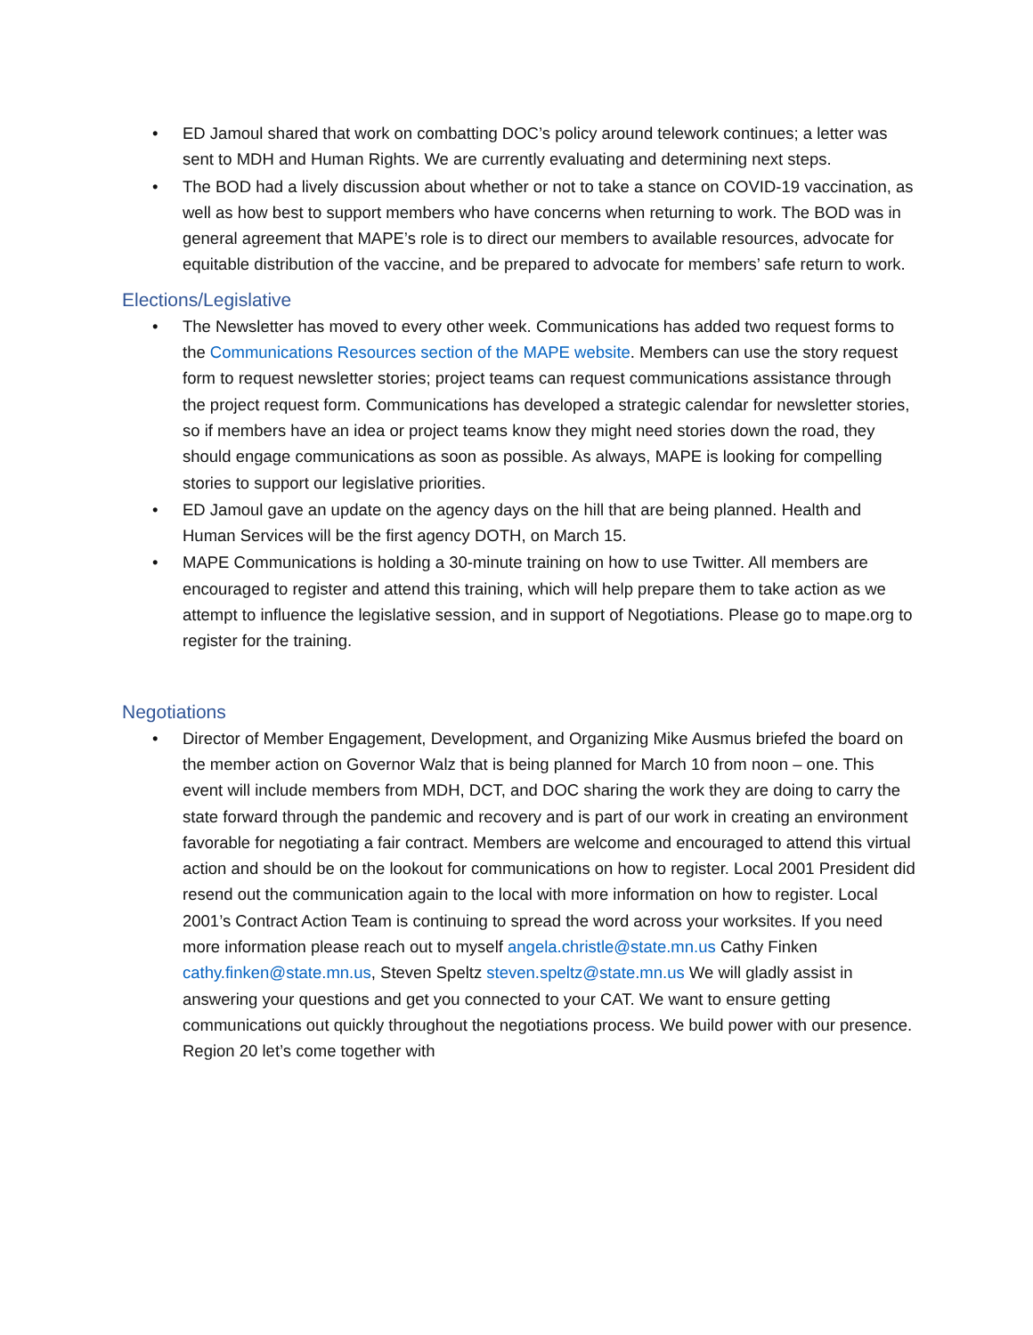• ED Jamoul shared that work on combatting DOC’s policy around telework continues; a letter was sent to MDH and Human Rights. We are currently evaluating and determining next steps.
• The BOD had a lively discussion about whether or not to take a stance on COVID-19 vaccination, as well as how best to support members who have concerns when returning to work. The BOD was in general agreement that MAPE’s role is to direct our members to available resources, advocate for equitable distribution of the vaccine, and be prepared to advocate for members’ safe return to work.
Elections/Legislative
• The Newsletter has moved to every other week. Communications has added two request forms to the Communications Resources section of the MAPE website. Members can use the story request form to request newsletter stories; project teams can request communications assistance through the project request form. Communications has developed a strategic calendar for newsletter stories, so if members have an idea or project teams know they might need stories down the road, they should engage communications as soon as possible. As always, MAPE is looking for compelling stories to support our legislative priorities.
• ED Jamoul gave an update on the agency days on the hill that are being planned. Health and Human Services will be the first agency DOTH, on March 15.
• MAPE Communications is holding a 30-minute training on how to use Twitter. All members are encouraged to register and attend this training, which will help prepare them to take action as we attempt to influence the legislative session, and in support of Negotiations. Please go to mape.org to register for the training.
Negotiations
• Director of Member Engagement, Development, and Organizing Mike Ausmus briefed the board on the member action on Governor Walz that is being planned for March 10 from noon – one. This event will include members from MDH, DCT, and DOC sharing the work they are doing to carry the state forward through the pandemic and recovery and is part of our work in creating an environment favorable for negotiating a fair contract. Members are welcome and encouraged to attend this virtual action and should be on the lookout for communications on how to register. Local 2001 President did resend out the communication again to the local with more information on how to register. Local 2001’s Contract Action Team is continuing to spread the word across your worksites. If you need more information please reach out to myself angela.christle@state.mn.us Cathy Finken cathy.finken@state.mn.us, Steven Speltz steven.speltz@state.mn.us We will gladly assist in answering your questions and get you connected to your CAT. We want to ensure getting communications out quickly throughout the negotiations process. We build power with our presence. Region 20 let’s come together with